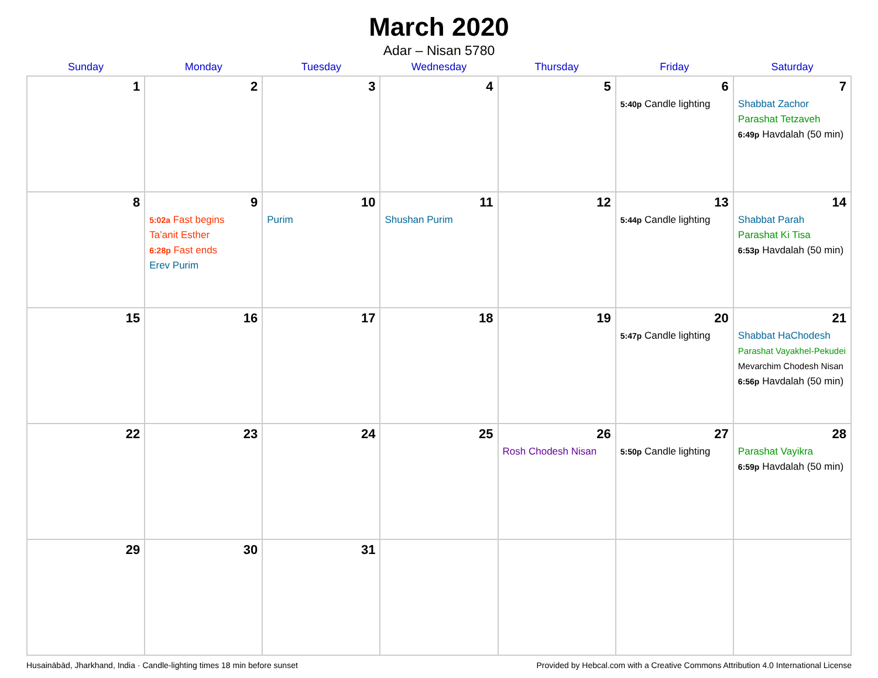March 2020
Adar – Nisan 5780
| Sunday | Monday | Tuesday | Wednesday | Thursday | Friday | Saturday |
| --- | --- | --- | --- | --- | --- | --- |
| 1 | 2 | 3 | 4 | 5 | 6 5:40p Candle lighting | 7 Shabbat Zachor Parashat Tetzaveh 6:49p Havdalah (50 min) |
| 8 | 9 5:02a Fast begins Ta’anit Esther 6:28p Fast ends Erev Purim | 10 Purim | 11 Shushan Purim | 12 | 13 5:44p Candle lighting | 14 Shabbat Parah Parashat Ki Tisa 6:53p Havdalah (50 min) |
| 15 | 16 | 17 | 18 | 19 | 20 5:47p Candle lighting | 21 Shabbat HaChodesh Parashat Vayakhel-Pekudei Mevarchim Chodesh Nisan 6:56p Havdalah (50 min) |
| 22 | 23 | 24 | 25 | 26 Rosh Chodesh Nisan | 27 5:50p Candle lighting | 28 Parashat Vayikra 6:59p Havdalah (50 min) |
| 29 | 30 | 31 | | | | |
Husainābād, Jharkhand, India · Candle-lighting times 18 min before sunset Provided by Hebcal.com with a Creative Commons Attribution 4.0 International License